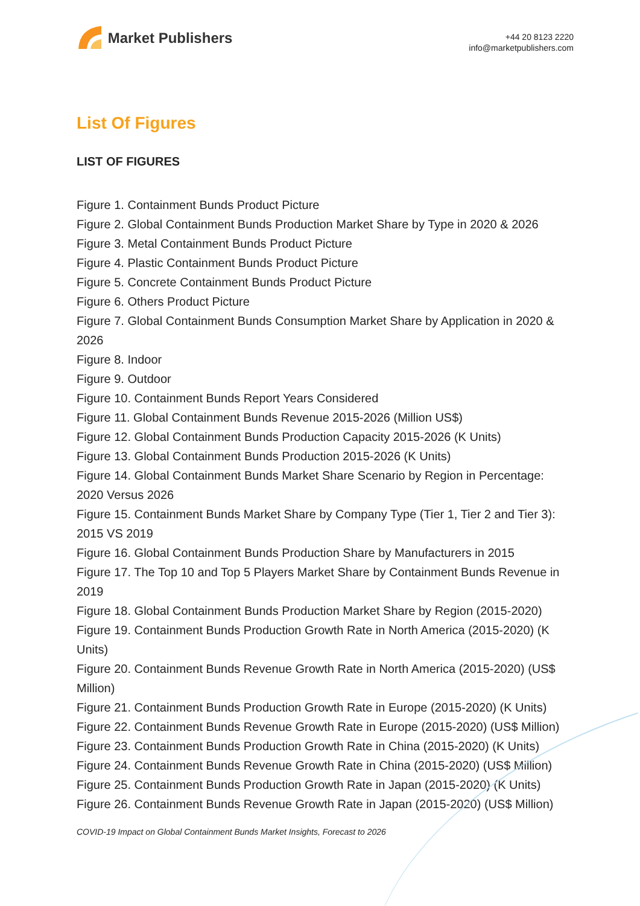Market Publishers
+44 20 8123 2220
info@marketpublishers.com
List Of Figures
LIST OF FIGURES
Figure 1. Containment Bunds Product Picture
Figure 2. Global Containment Bunds Production Market Share by Type in 2020 & 2026
Figure 3. Metal Containment Bunds Product Picture
Figure 4. Plastic Containment Bunds Product Picture
Figure 5. Concrete Containment Bunds Product Picture
Figure 6. Others Product Picture
Figure 7. Global Containment Bunds Consumption Market Share by Application in 2020 & 2026
Figure 8. Indoor
Figure 9. Outdoor
Figure 10. Containment Bunds Report Years Considered
Figure 11. Global Containment Bunds Revenue 2015-2026 (Million US$)
Figure 12. Global Containment Bunds Production Capacity 2015-2026 (K Units)
Figure 13. Global Containment Bunds Production 2015-2026 (K Units)
Figure 14. Global Containment Bunds Market Share Scenario by Region in Percentage: 2020 Versus 2026
Figure 15. Containment Bunds Market Share by Company Type (Tier 1, Tier 2 and Tier 3): 2015 VS 2019
Figure 16. Global Containment Bunds Production Share by Manufacturers in 2015
Figure 17. The Top 10 and Top 5 Players Market Share by Containment Bunds Revenue in 2019
Figure 18. Global Containment Bunds Production Market Share by Region (2015-2020)
Figure 19. Containment Bunds Production Growth Rate in North America (2015-2020) (K Units)
Figure 20. Containment Bunds Revenue Growth Rate in North America (2015-2020) (US$ Million)
Figure 21. Containment Bunds Production Growth Rate in Europe (2015-2020) (K Units)
Figure 22. Containment Bunds Revenue Growth Rate in Europe (2015-2020) (US$ Million)
Figure 23. Containment Bunds Production Growth Rate in China (2015-2020) (K Units)
Figure 24. Containment Bunds Revenue Growth Rate in China (2015-2020) (US$ Million)
Figure 25. Containment Bunds Production Growth Rate in Japan (2015-2020) (K Units)
Figure 26. Containment Bunds Revenue Growth Rate in Japan (2015-2020) (US$ Million)
COVID-19 Impact on Global Containment Bunds Market Insights, Forecast to 2026